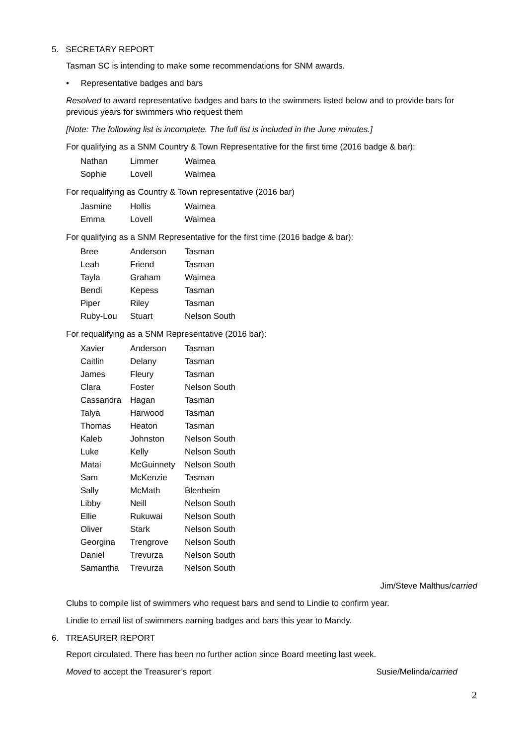5. SECRETARY REPORT
Tasman SC is intending to make some recommendations for SNM awards.
• Representative badges and bars
Resolved to award representative badges and bars to the swimmers listed below and to provide bars for previous years for swimmers who request them
[Note: The following list is incomplete. The full list is included in the June minutes.]
For qualifying as a SNM Country & Town Representative for the first time (2016 badge & bar):
| Nathan | Limmer | Waimea |
| Sophie | Lovell | Waimea |
For requalifying as Country & Town representative (2016 bar)
| Jasmine | Hollis | Waimea |
| Emma | Lovell | Waimea |
For qualifying as a SNM Representative for the first time (2016 badge & bar):
| Bree | Anderson | Tasman |
| Leah | Friend | Tasman |
| Tayla | Graham | Waimea |
| Bendi | Kepess | Tasman |
| Piper | Riley | Tasman |
| Ruby-Lou | Stuart | Nelson South |
For requalifying as a SNM Representative (2016 bar):
| Xavier | Anderson | Tasman |
| Caitlin | Delany | Tasman |
| James | Fleury | Tasman |
| Clara | Foster | Nelson South |
| Cassandra | Hagan | Tasman |
| Talya | Harwood | Tasman |
| Thomas | Heaton | Tasman |
| Kaleb | Johnston | Nelson South |
| Luke | Kelly | Nelson South |
| Matai | McGuinnety | Nelson South |
| Sam | McKenzie | Tasman |
| Sally | McMath | Blenheim |
| Libby | Neill | Nelson South |
| Ellie | Rukuwai | Nelson South |
| Oliver | Stark | Nelson South |
| Georgina | Trengrove | Nelson South |
| Daniel | Trevurza | Nelson South |
| Samantha | Trevurza | Nelson South |
Jim/Steve Malthus/carried
Clubs to compile list of swimmers who request bars and send to Lindie to confirm year.
Lindie to email list of swimmers earning badges and bars this year to Mandy.
6. TREASURER REPORT
Report circulated. There has been no further action since Board meeting last week.
Moved to accept the Treasurer’s report Susie/Melinda/carried
2